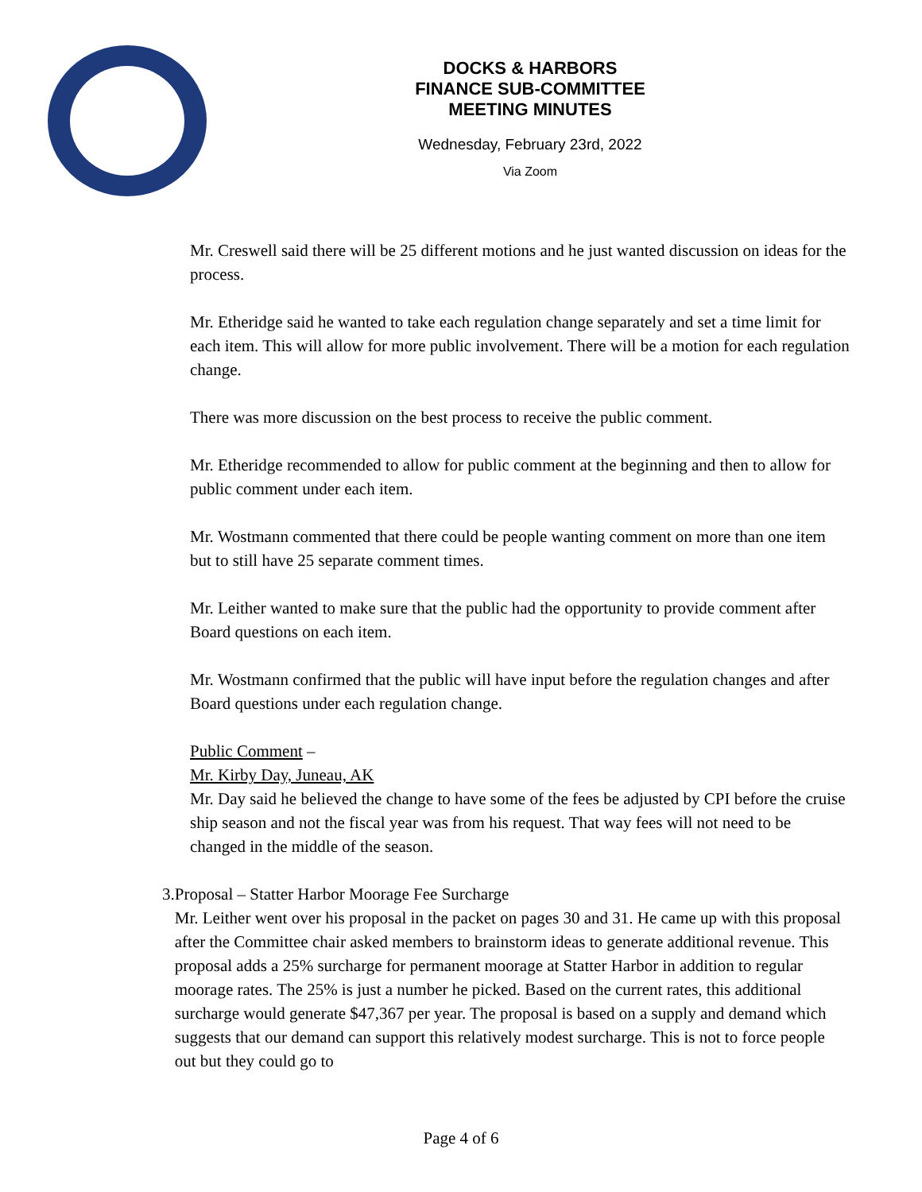DOCKS & HARBORS
FINANCE SUB-COMMITTEE
MEETING MINUTES
Wednesday, February 23rd, 2022
Via Zoom
Mr. Creswell said there will be 25 different motions and he just wanted discussion on ideas for the process.
Mr. Etheridge said he wanted to take each regulation change separately and set a time limit for each item. This will allow for more public involvement. There will be a motion for each regulation change.
There was more discussion on the best process to receive the public comment.
Mr. Etheridge recommended to allow for public comment at the beginning and then to allow for public comment under each item.
Mr. Wostmann commented that there could be people wanting comment on more than one item but to still have 25 separate comment times.
Mr. Leither wanted to make sure that the public had the opportunity to provide comment after Board questions on each item.
Mr. Wostmann confirmed that the public will have input before the regulation changes and after Board questions under each regulation change.
Public Comment –
Mr. Kirby Day, Juneau, AK
Mr. Day said he believed the change to have some of the fees be adjusted by CPI before the cruise ship season and not the fiscal year was from his request. That way fees will not need to be changed in the middle of the season.
3. Proposal – Statter Harbor Moorage Fee Surcharge
Mr. Leither went over his proposal in the packet on pages 30 and 31. He came up with this proposal after the Committee chair asked members to brainstorm ideas to generate additional revenue. This proposal adds a 25% surcharge for permanent moorage at Statter Harbor in addition to regular moorage rates. The 25% is just a number he picked. Based on the current rates, this additional surcharge would generate $47,367 per year. The proposal is based on a supply and demand which suggests that our demand can support this relatively modest surcharge. This is not to force people out but they could go to
Page 4 of 6